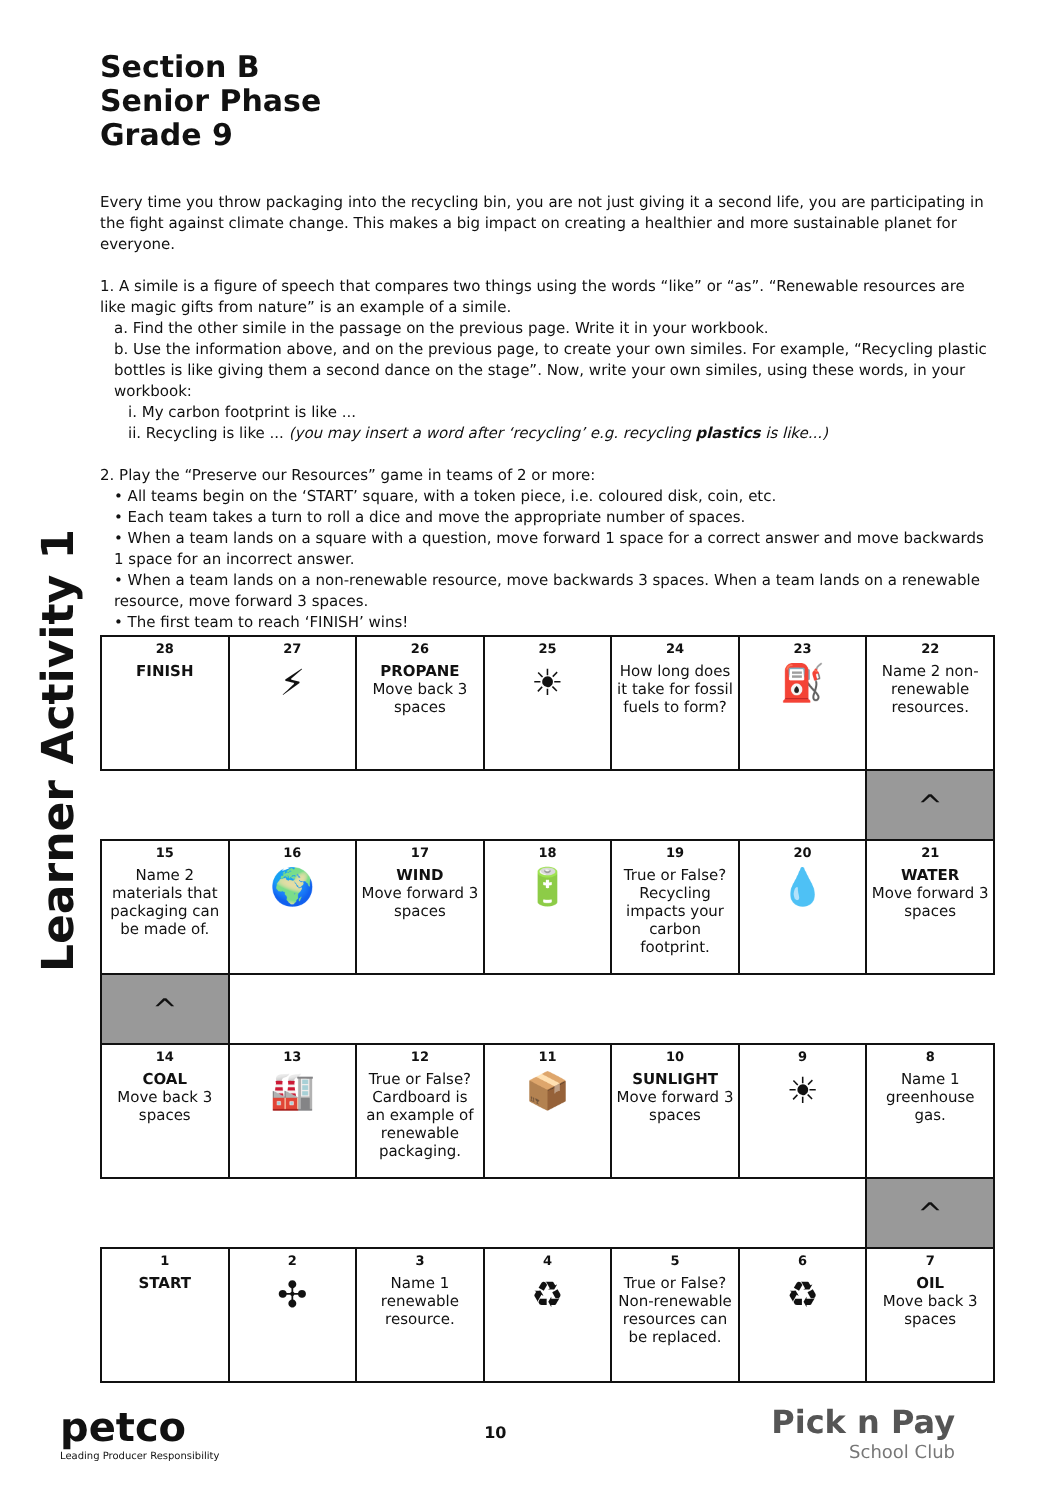Learner Activity 1
Section B
Senior Phase
Grade 9
Every time you throw packaging into the recycling bin, you are not just giving it a second life, you are participating in the fight against climate change. This makes a big impact on creating a healthier and more sustainable planet for everyone.
1. A simile is a figure of speech that compares two things using the words “like” or “as”. “Renewable resources are like magic gifts from nature” is an example of a simile.
a. Find the other simile in the passage on the previous page. Write it in your workbook.
b. Use the information above, and on the previous page, to create your own similes. For example, “Recycling plastic bottles is like giving them a second dance on the stage”. Now, write your own similes, using these words, in your workbook:
i. My carbon footprint is like ...
ii. Recycling is like ... (you may insert a word after ‘recycling’ e.g. recycling plastics is like...)
2. Play the “Preserve our Resources” game in teams of 2 or more:
• All teams begin on the ‘START’ square, with a token piece, i.e. coloured disk, coin, etc.
• Each team takes a turn to roll a dice and move the appropriate number of spaces.
• When a team lands on a square with a question, move forward 1 space for a correct answer and move backwards 1 space for an incorrect answer.
• When a team lands on a non-renewable resource, move backwards 3 spaces. When a team lands on a renewable resource, move forward 3 spaces.
• The first team to reach ‘FINISH’ wins!
| 28 FINISH | 27 ⚡ | 26 PROPANE Move back 3 spaces | 25 ☀ | 24 How long does it take for fossil fuels to form? | 23 ⛽ | 22 Name 2 non-renewable resources. |
| | | | | | | ^ |
| 15 Name 2 materials that packaging can be made of. | 16 🌍 | 17 WIND Move forward 3 spaces | 18 🔋 | 19 True or False? Recycling impacts your carbon footprint. | 20 💧 | 21 WATER Move forward 3 spaces |
| ^ | | | | | | |
| 14 COAL Move back 3 spaces | 13 🏭 | 12 True or False? Cardboard is an example of renewable packaging. | 11 📦 | 10 SUNLIGHT Move forward 3 spaces | 9 ☀ | 8 Name 1 greenhouse gas. |
| | | | | | | ^ |
| 1 START | 2 ✣ | 3 Name 1 renewable resource. | 4 ♻ | 5 True or False? Non-renewable resources can be replaced. | 6 ♻ | 7 OIL Move back 3 spaces |
petco
Leading Producer Responsibility
10
Pick n Pay
School Club